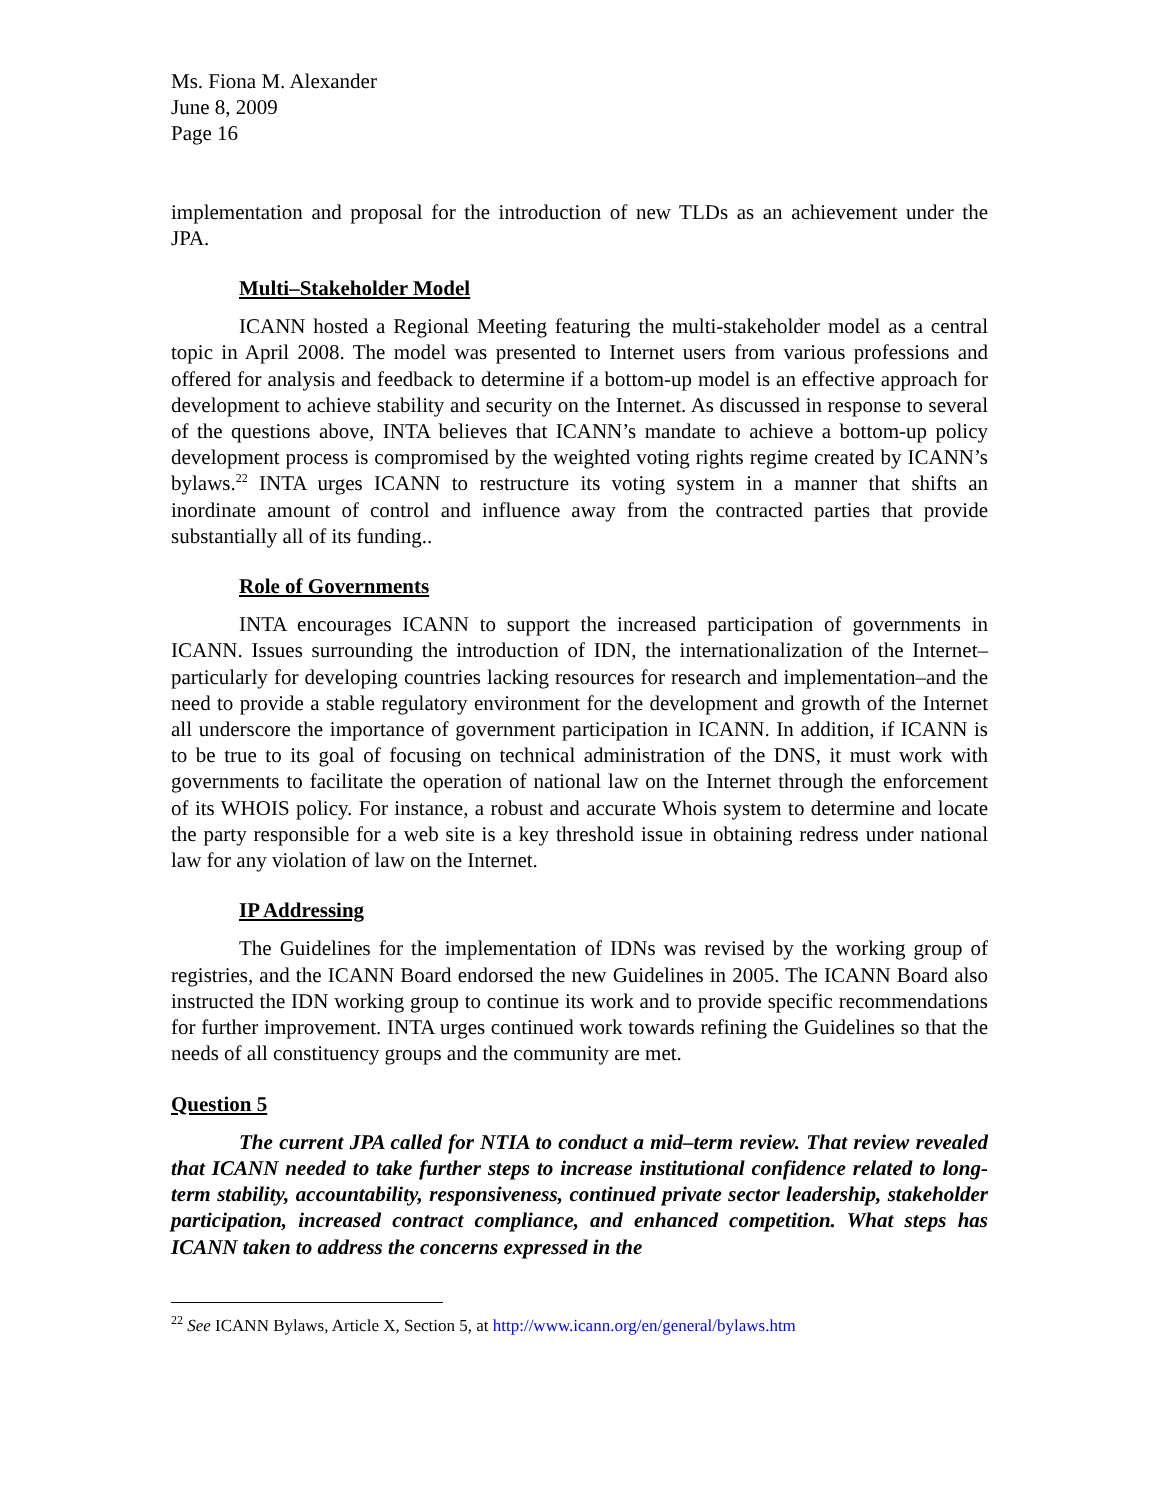Ms. Fiona M. Alexander
June 8, 2009
Page 16
implementation and proposal for the introduction of new TLDs as an achievement under the JPA.
Multi–Stakeholder Model
ICANN hosted a Regional Meeting featuring the multi-stakeholder model as a central topic in April 2008. The model was presented to Internet users from various professions and offered for analysis and feedback to determine if a bottom-up model is an effective approach for development to achieve stability and security on the Internet. As discussed in response to several of the questions above, INTA believes that ICANN’s mandate to achieve a bottom-up policy development process is compromised by the weighted voting rights regime created by ICANN’s bylaws.<sup>22</sup> INTA urges ICANN to restructure its voting system in a manner that shifts an inordinate amount of control and influence away from the contracted parties that provide substantially all of its funding..
Role of Governments
INTA encourages ICANN to support the increased participation of governments in ICANN. Issues surrounding the introduction of IDN, the internationalization of the Internet–particularly for developing countries lacking resources for research and implementation–and the need to provide a stable regulatory environment for the development and growth of the Internet all underscore the importance of government participation in ICANN. In addition, if ICANN is to be true to its goal of focusing on technical administration of the DNS, it must work with governments to facilitate the operation of national law on the Internet through the enforcement of its WHOIS policy. For instance, a robust and accurate Whois system to determine and locate the party responsible for a web site is a key threshold issue in obtaining redress under national law for any violation of law on the Internet.
IP Addressing
The Guidelines for the implementation of IDNs was revised by the working group of registries, and the ICANN Board endorsed the new Guidelines in 2005. The ICANN Board also instructed the IDN working group to continue its work and to provide specific recommendations for further improvement. INTA urges continued work towards refining the Guidelines so that the needs of all constituency groups and the community are met.
Question 5
The current JPA called for NTIA to conduct a mid–term review. That review revealed that ICANN needed to take further steps to increase institutional confidence related to long-term stability, accountability, responsiveness, continued private sector leadership, stakeholder participation, increased contract compliance, and enhanced competition. What steps has ICANN taken to address the concerns expressed in the
<sup>22</sup> See ICANN Bylaws, Article X, Section 5, at http://www.icann.org/en/general/bylaws.htm